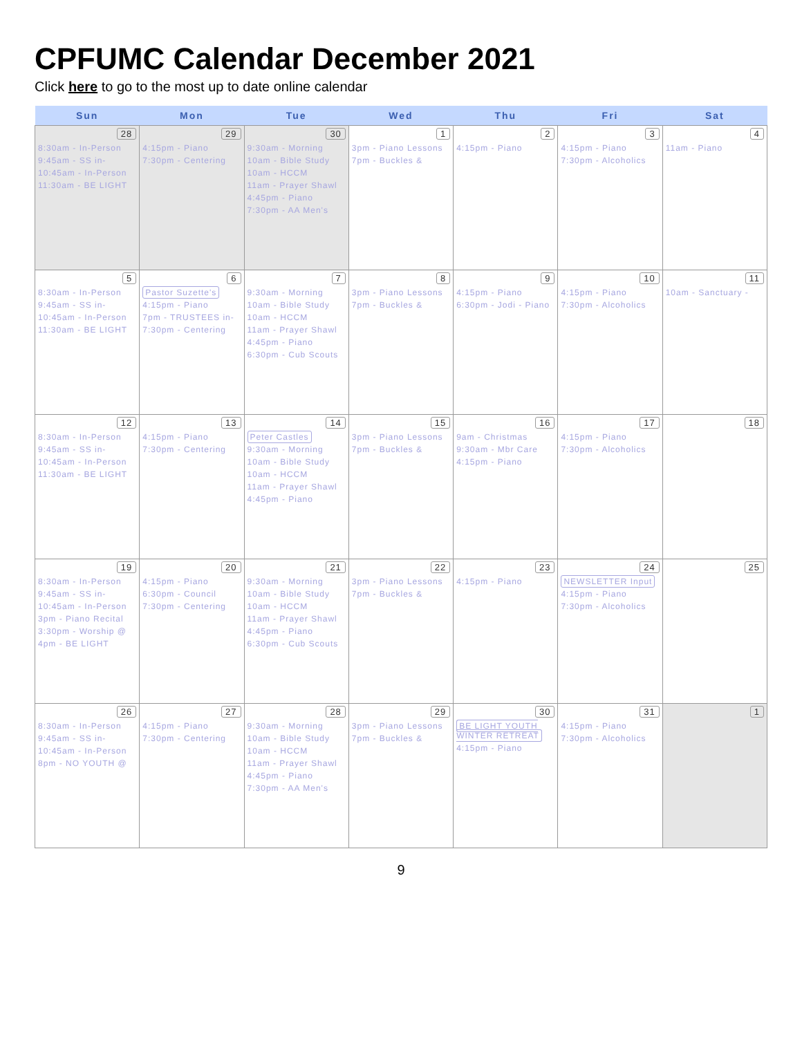CPFUMC Calendar December 2021
Click here to go to the most up to date online calendar
| Sun | Mon | Tue | Wed | Thu | Fri | Sat |
| --- | --- | --- | --- | --- | --- | --- |
| 28 8:30am - In-Person 9:45am - SS in- 10:45am - In-Person 11:30am - BE LIGHT | 29 4:15pm - Piano 7:30pm - Centering | 30 9:30am - Morning 10am - Bible Study 10am - HCCM 11am - Prayer Shawl 4:45pm - Piano 7:30pm - AA Men's | 1 3pm - Piano Lessons 7pm - Buckles & | 2 4:15pm - Piano | 3 4:15pm - Piano 7:30pm - Alcoholics | 4 11am - Piano |
| 5 8:30am - In-Person 9:45am - SS in- 10:45am - In-Person 11:30am - BE LIGHT | 6 Pastor Suzette's 4:15pm - Piano 7pm - TRUSTEES in- 7:30pm - Centering | 7 9:30am - Morning 10am - Bible Study 10am - HCCM 11am - Prayer Shawl 4:45pm - Piano 6:30pm - Cub Scouts | 8 3pm - Piano Lessons 7pm - Buckles & | 9 4:15pm - Piano 6:30pm - Jodi - Piano | 10 4:15pm - Piano 7:30pm - Alcoholics | 11 10am - Sanctuary - |
| 12 8:30am - In-Person 9:45am - SS in- 10:45am - In-Person 11:30am - BE LIGHT | 13 4:15pm - Piano 7:30pm - Centering | 14 Peter Castles 9:30am - Morning 10am - Bible Study 10am - HCCM 11am - Prayer Shawl 4:45pm - Piano | 15 3pm - Piano Lessons 7pm - Buckles & | 16 9am - Christmas 9:30am - Mbr Care 4:15pm - Piano | 17 4:15pm - Piano 7:30pm - Alcoholics | 18 |
| 19 8:30am - In-Person 9:45am - SS in- 10:45am - In-Person 3pm - Piano Recital 3:30pm - Worship @ 4pm - BE LIGHT | 20 4:15pm - Piano 6:30pm - Council 7:30pm - Centering | 21 9:30am - Morning 10am - Bible Study 10am - HCCM 11am - Prayer Shawl 4:45pm - Piano 6:30pm - Cub Scouts | 22 3pm - Piano Lessons 7pm - Buckles & | 23 4:15pm - Piano | 24 NEWSLETTER Input 4:15pm - Piano 7:30pm - Alcoholics | 25 |
| 26 8:30am - In-Person 9:45am - SS in- 10:45am - In-Person 8pm - NO YOUTH @ | 27 4:15pm - Piano 7:30pm - Centering | 28 9:30am - Morning 10am - Bible Study 10am - HCCM 11am - Prayer Shawl 4:45pm - Piano 7:30pm - AA Men's | 29 3pm - Piano Lessons 7pm - Buckles & | 30 BE LIGHT YOUTH WINTER RETREAT 4:15pm - Piano | 31 4:15pm - Piano 7:30pm - Alcoholics | 1 |
9